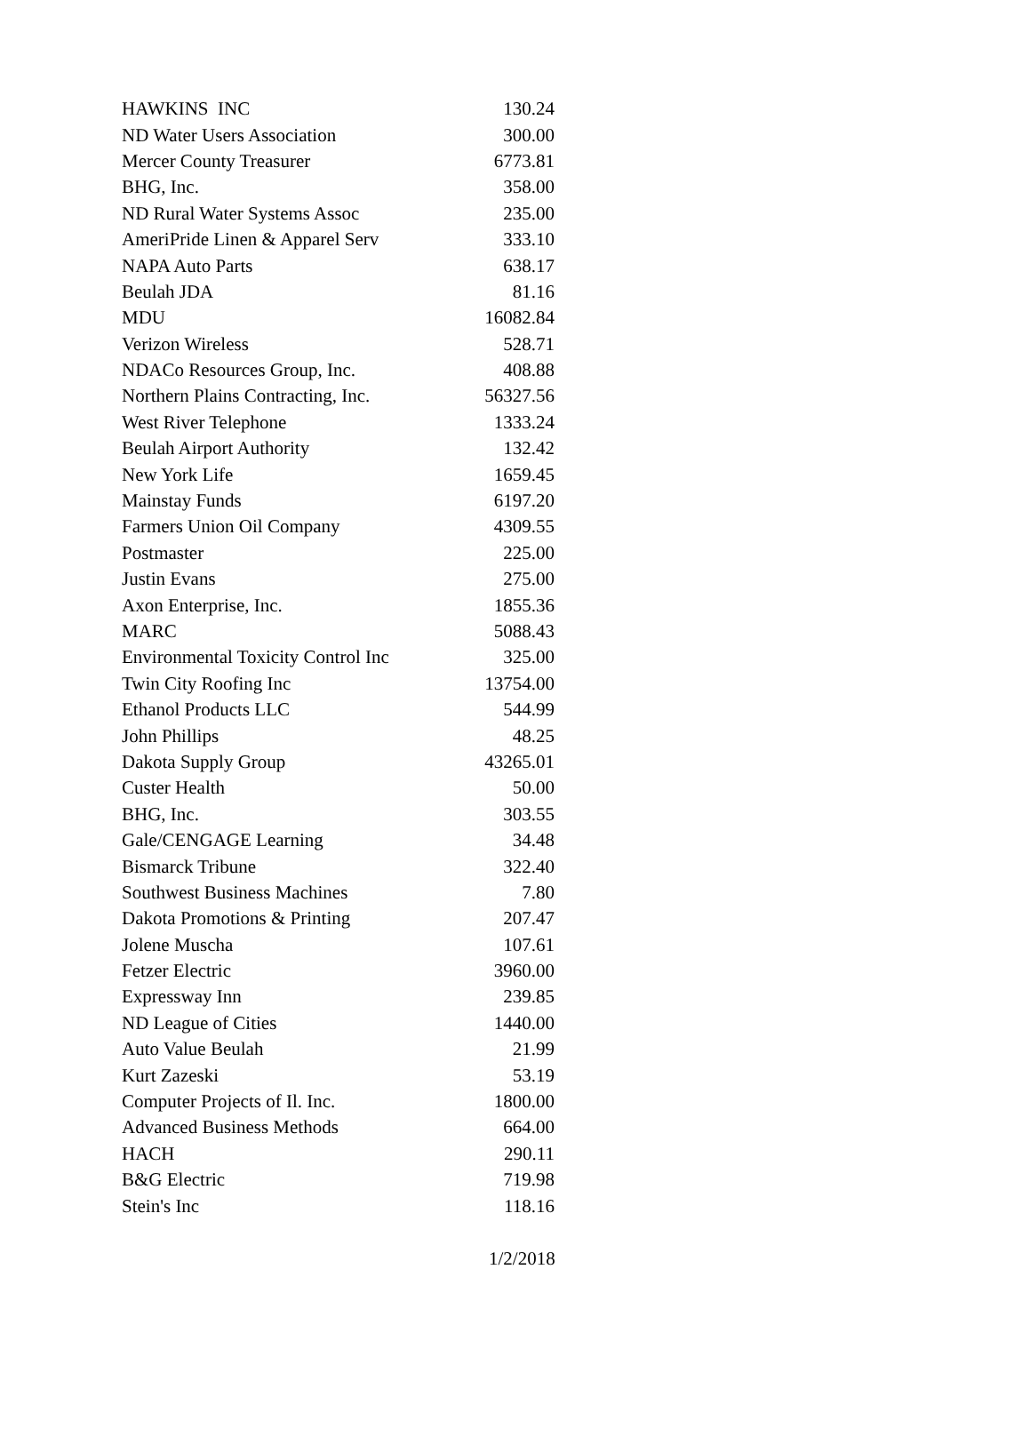| HAWKINS INC | 130.24 |
| ND Water Users Association | 300.00 |
| Mercer County Treasurer | 6773.81 |
| BHG, Inc. | 358.00 |
| ND Rural Water Systems Assoc | 235.00 |
| AmeriPride Linen & Apparel Serv | 333.10 |
| NAPA Auto Parts | 638.17 |
| Beulah JDA | 81.16 |
| MDU | 16082.84 |
| Verizon Wireless | 528.71 |
| NDACo Resources Group, Inc. | 408.88 |
| Northern Plains Contracting, Inc. | 56327.56 |
| West River Telephone | 1333.24 |
| Beulah Airport Authority | 132.42 |
| New York Life | 1659.45 |
| Mainstay Funds | 6197.20 |
| Farmers Union Oil Company | 4309.55 |
| Postmaster | 225.00 |
| Justin Evans | 275.00 |
| Axon Enterprise, Inc. | 1855.36 |
| MARC | 5088.43 |
| Environmental Toxicity Control Inc | 325.00 |
| Twin City Roofing Inc | 13754.00 |
| Ethanol Products LLC | 544.99 |
| John Phillips | 48.25 |
| Dakota Supply Group | 43265.01 |
| Custer Health | 50.00 |
| BHG, Inc. | 303.55 |
| Gale/CENGAGE Learning | 34.48 |
| Bismarck Tribune | 322.40 |
| Southwest Business Machines | 7.80 |
| Dakota Promotions & Printing | 207.47 |
| Jolene Muscha | 107.61 |
| Fetzer Electric | 3960.00 |
| Expressway Inn | 239.85 |
| ND League of Cities | 1440.00 |
| Auto Value Beulah | 21.99 |
| Kurt Zazeski | 53.19 |
| Computer Projects of Il. Inc. | 1800.00 |
| Advanced Business Methods | 664.00 |
| HACH | 290.11 |
| B&G Electric | 719.98 |
| Stein's Inc | 118.16 |
1/2/2018